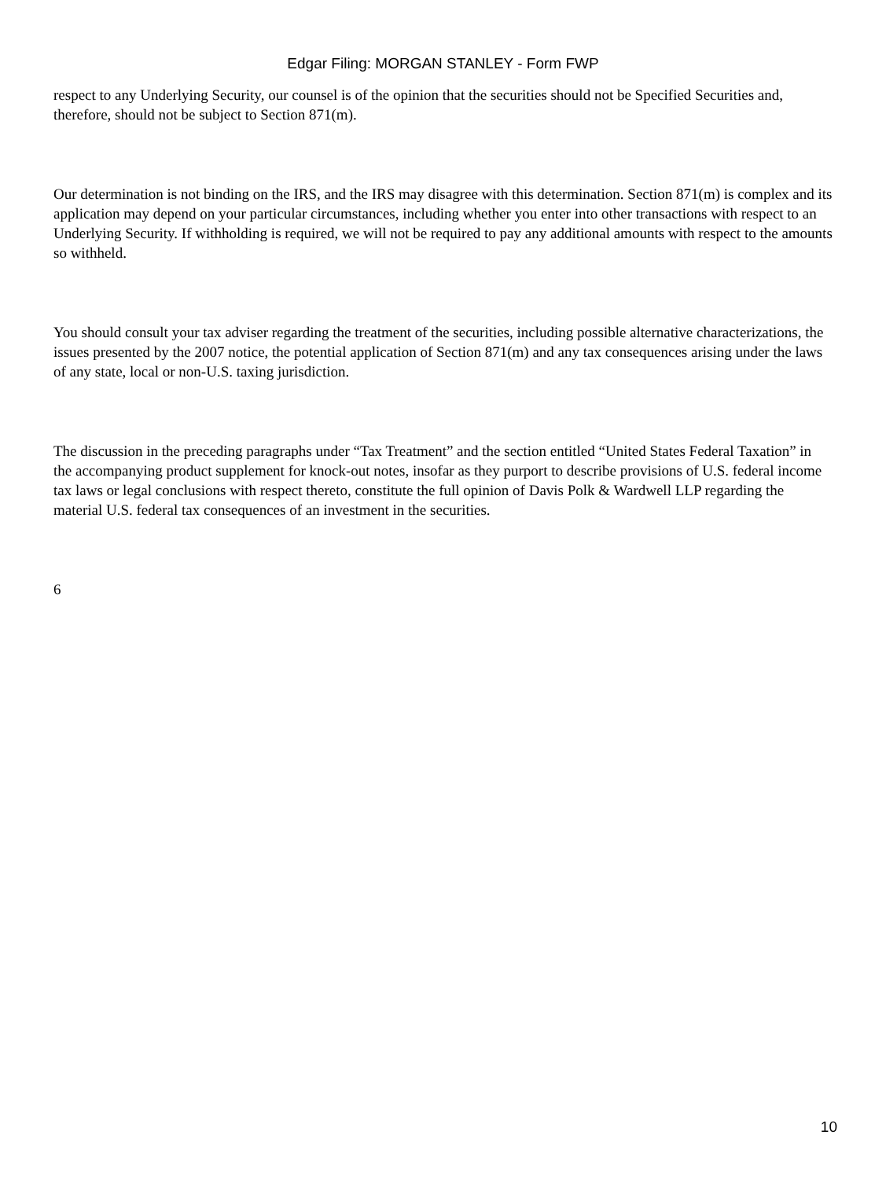Edgar Filing: MORGAN STANLEY - Form FWP
respect to any Underlying Security, our counsel is of the opinion that the securities should not be Specified Securities and, therefore, should not be subject to Section 871(m).
Our determination is not binding on the IRS, and the IRS may disagree with this determination. Section 871(m) is complex and its application may depend on your particular circumstances, including whether you enter into other transactions with respect to an Underlying Security. If withholding is required, we will not be required to pay any additional amounts with respect to the amounts so withheld.
You should consult your tax adviser regarding the treatment of the securities, including possible alternative characterizations, the issues presented by the 2007 notice, the potential application of Section 871(m) and any tax consequences arising under the laws of any state, local or non-U.S. taxing jurisdiction.
The discussion in the preceding paragraphs under “Tax Treatment” and the section entitled “United States Federal Taxation” in the accompanying product supplement for knock-out notes, insofar as they purport to describe provisions of U.S. federal income tax laws or legal conclusions with respect thereto, constitute the full opinion of Davis Polk & Wardwell LLP regarding the material U.S. federal tax consequences of an investment in the securities.
6
10